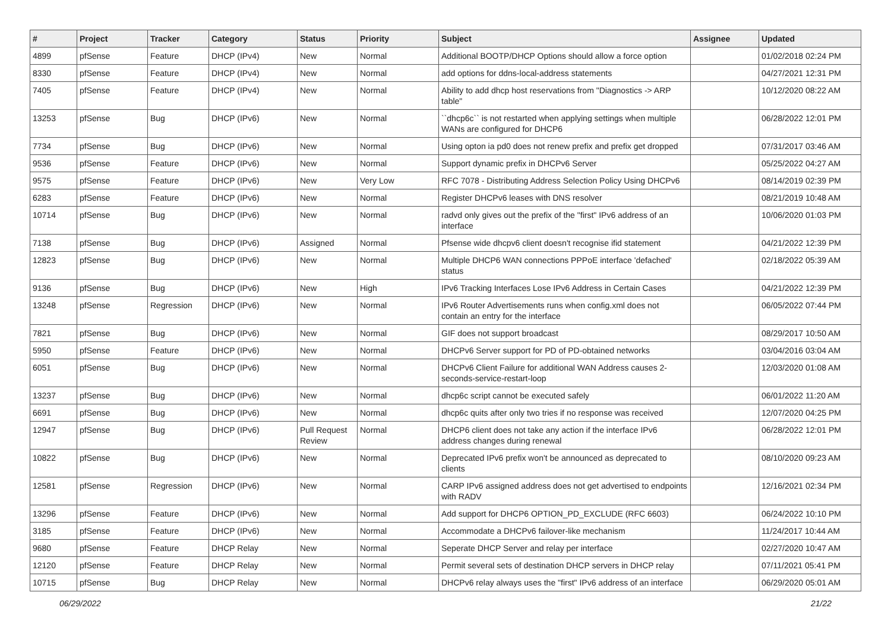| # | Project | Tracker | Category | Status | Priority | Subject | Assignee | Updated |
| --- | --- | --- | --- | --- | --- | --- | --- | --- |
| 4899 | pfSense | Feature | DHCP (IPv4) | New | Normal | Additional BOOTP/DHCP Options should allow a force option | | 01/02/2018 02:24 PM |
| 8330 | pfSense | Feature | DHCP (IPv4) | New | Normal | add options for ddns-local-address statements | | 04/27/2021 12:31 PM |
| 7405 | pfSense | Feature | DHCP (IPv4) | New | Normal | Ability to add dhcp host reservations from "Diagnostics -> ARP table" | | 10/12/2020 08:22 AM |
| 13253 | pfSense | Bug | DHCP (IPv6) | New | Normal | ``dhcp6c`` is not restarted when applying settings when multiple WANs are configured for DHCP6 | | 06/28/2022 12:01 PM |
| 7734 | pfSense | Bug | DHCP (IPv6) | New | Normal | Using opton ia pd0 does not renew prefix and prefix get dropped | | 07/31/2017 03:46 AM |
| 9536 | pfSense | Feature | DHCP (IPv6) | New | Normal | Support dynamic prefix in DHCPv6 Server | | 05/25/2022 04:27 AM |
| 9575 | pfSense | Feature | DHCP (IPv6) | New | Very Low | RFC 7078 - Distributing Address Selection Policy Using DHCPv6 | | 08/14/2019 02:39 PM |
| 6283 | pfSense | Feature | DHCP (IPv6) | New | Normal | Register DHCPv6 leases with DNS resolver | | 08/21/2019 10:48 AM |
| 10714 | pfSense | Bug | DHCP (IPv6) | New | Normal | radvd only gives out the prefix of the "first" IPv6 address of an interface | | 10/06/2020 01:03 PM |
| 7138 | pfSense | Bug | DHCP (IPv6) | Assigned | Normal | Pfsense wide dhcpv6 client doesn't recognise ifid statement | | 04/21/2022 12:39 PM |
| 12823 | pfSense | Bug | DHCP (IPv6) | New | Normal | Multiple DHCP6 WAN connections PPPoE interface 'defached' status | | 02/18/2022 05:39 AM |
| 9136 | pfSense | Bug | DHCP (IPv6) | New | High | IPv6 Tracking Interfaces Lose IPv6 Address in Certain Cases | | 04/21/2022 12:39 PM |
| 13248 | pfSense | Regression | DHCP (IPv6) | New | Normal | IPv6 Router Advertisements runs when config.xml does not contain an entry for the interface | | 06/05/2022 07:44 PM |
| 7821 | pfSense | Bug | DHCP (IPv6) | New | Normal | GIF does not support broadcast | | 08/29/2017 10:50 AM |
| 5950 | pfSense | Feature | DHCP (IPv6) | New | Normal | DHCPv6 Server support for PD of PD-obtained networks | | 03/04/2016 03:04 AM |
| 6051 | pfSense | Bug | DHCP (IPv6) | New | Normal | DHCPv6 Client Failure for additional WAN Address causes 2-seconds-service-restart-loop | | 12/03/2020 01:08 AM |
| 13237 | pfSense | Bug | DHCP (IPv6) | New | Normal | dhcp6c script cannot be executed safely | | 06/01/2022 11:20 AM |
| 6691 | pfSense | Bug | DHCP (IPv6) | New | Normal | dhcp6c quits after only two tries if no response was received | | 12/07/2020 04:25 PM |
| 12947 | pfSense | Bug | DHCP (IPv6) | Pull Request Review | Normal | DHCP6 client does not take any action if the interface IPv6 address changes during renewal | | 06/28/2022 12:01 PM |
| 10822 | pfSense | Bug | DHCP (IPv6) | New | Normal | Deprecated IPv6 prefix won't be announced as deprecated to clients | | 08/10/2020 09:23 AM |
| 12581 | pfSense | Regression | DHCP (IPv6) | New | Normal | CARP IPv6 assigned address does not get advertised to endpoints with RADV | | 12/16/2021 02:34 PM |
| 13296 | pfSense | Feature | DHCP (IPv6) | New | Normal | Add support for DHCP6 OPTION_PD_EXCLUDE (RFC 6603) | | 06/24/2022 10:10 PM |
| 3185 | pfSense | Feature | DHCP (IPv6) | New | Normal | Accommodate a DHCPv6 failover-like mechanism | | 11/24/2017 10:44 AM |
| 9680 | pfSense | Feature | DHCP Relay | New | Normal | Seperate DHCP Server and relay per interface | | 02/27/2020 10:47 AM |
| 12120 | pfSense | Feature | DHCP Relay | New | Normal | Permit several sets of destination DHCP servers in DHCP relay | | 07/11/2021 05:41 PM |
| 10715 | pfSense | Bug | DHCP Relay | New | Normal | DHCPv6 relay always uses the "first" IPv6 address of an interface | | 06/29/2020 05:01 AM |
06/29/2022 21/22